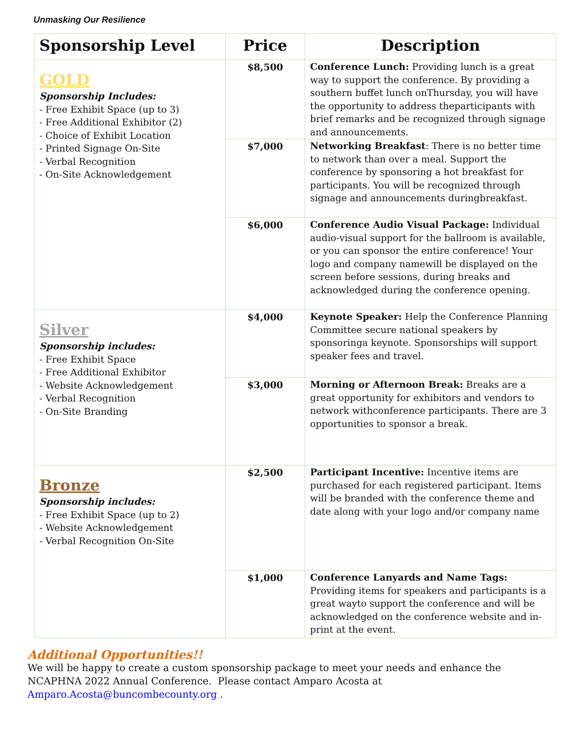Unmasking Our Resilience
| Sponsorship Level | Price | Description |
| --- | --- | --- |
| GOLD Sponsorship Includes: - Free Exhibit Space (up to 3) - Free Additional Exhibitor (2) - Choice of Exhibit Location - Printed Signage On-Site - Verbal Recognition - On-Site Acknowledgement | $8,500 | Conference Lunch: Providing lunch is a great way to support the conference. By providing a southern buffet lunch onThursday, you will have the opportunity to address theparticipants with brief remarks and be recognized through signage and announcements. |
| | $7,000 | Networking Breakfast : There is no better time to network than over a meal. Support the conference by sponsoring a hot breakfast for participants. You will be recognized through signage and announcements duringbreakfast. |
| | $6,000 | Conference Audio Visual Package: Individual audio-visual support for the ballroom is available, or you can sponsor the entire conference! Your logo and company namewill be displayed on the screen before sessions, during breaks and acknowledged during the conference opening. |
| Silver Sponsorship includes: - Free Exhibit Space - Free Additional Exhibitor - Website Acknowledgement - Verbal Recognition - On-Site Branding | $4,000 | Keynote Speaker: Help the Conference Planning Committee secure national speakers by sponsoringa keynote. Sponsorships will support speaker fees and travel. |
| | $3,000 | Morning or Afternoon Break: Breaks are a great opportunity for exhibitors and vendors to network withconference participants. There are 3 opportunities to sponsor a break. |
| Bronze Sponsorship includes: - Free Exhibit Space (up to 2) - Website Acknowledgement - Verbal Recognition On-Site | $2,500 | Participant Incentive: Incentive items are purchased for each registered participant. Items will be branded with the conference theme and date along with your logo and/or company name |
| | $1,000 | Conference Lanyards and Name Tags: Providing items for speakers and participants is a great wayto support the conference and will be acknowledged on the conference website and in- print at the event. |
Additional Opportunities!!
We will be happy to create a custom sponsorship package to meet your needs and enhance the NCAPHNA 2022 Annual Conference. Please contact Amparo Acosta at Amparo.Acosta@buncombecounty.org .